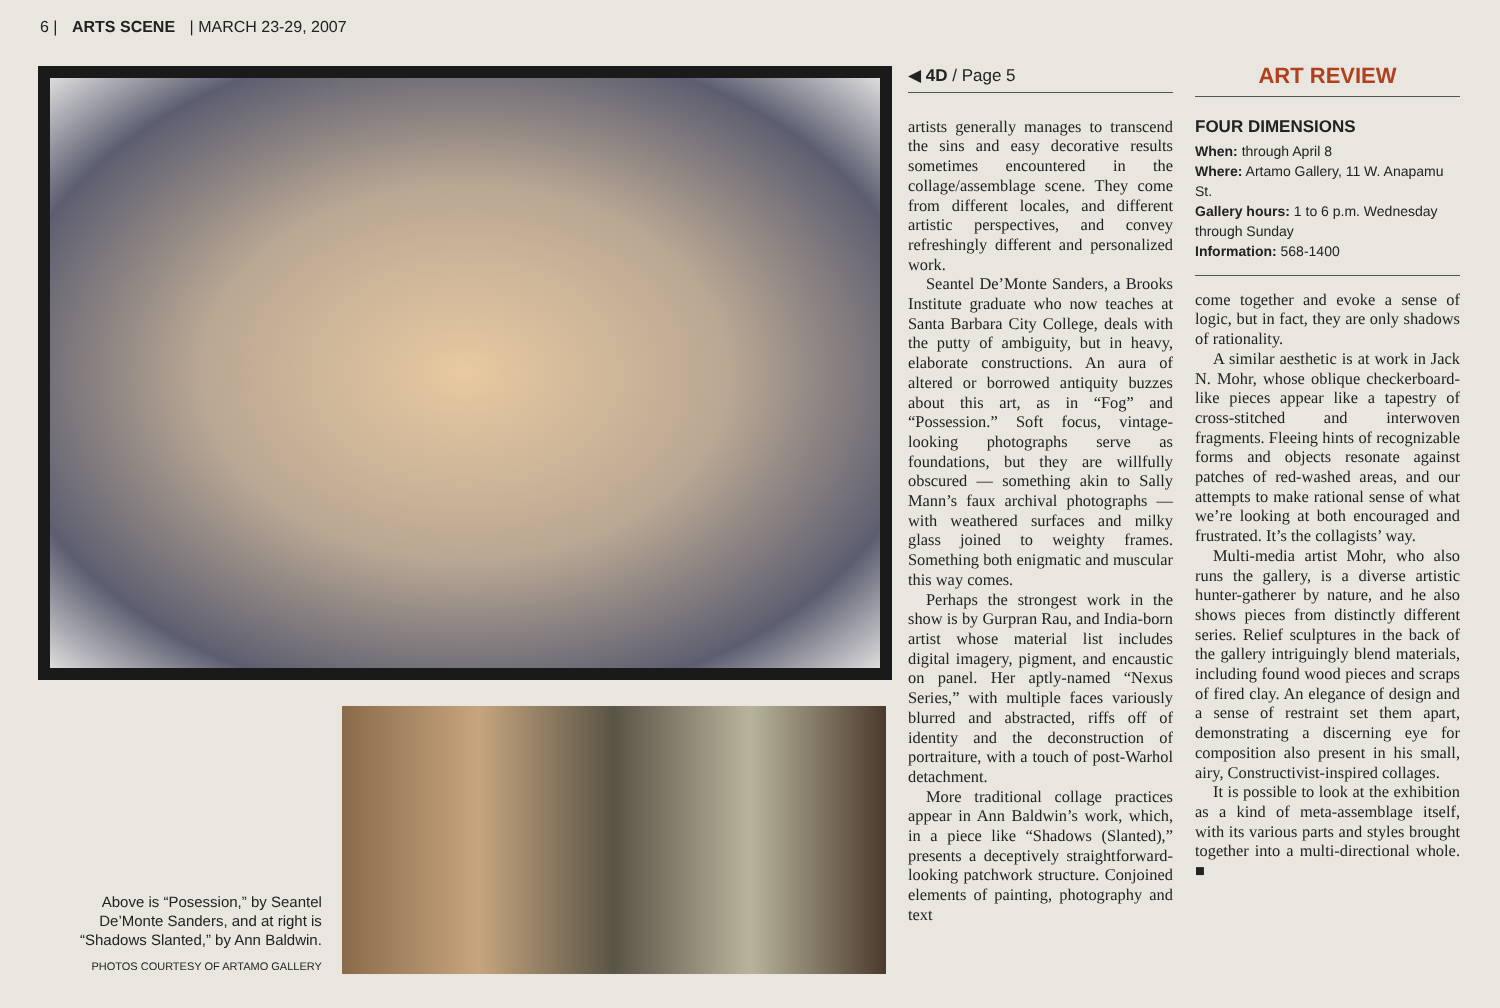6 | ARTS SCENE | MARCH 23-29, 2007
Above is “Posession,” by Seantel De’Monte Sanders, and at right is “Shadows Slanted,” by Ann Baldwin.
PHOTOS COURTESY OF ARTAMO GALLERY
◀ 4D / Page 5
artists generally manages to transcend the sins and easy decorative results sometimes encountered in the collage/assemblage scene. They come from different locales, and different artistic perspectives, and convey refreshingly different and personalized work.
Seantel De’Monte Sanders, a Brooks Institute graduate who now teaches at Santa Barbara City College, deals with the putty of ambiguity, but in heavy, elaborate constructions. An aura of altered or borrowed antiquity buzzes about this art, as in “Fog” and “Possession.” Soft focus, vintage-looking photographs serve as foundations, but they are willfully obscured — something akin to Sally Mann’s faux archival photographs — with weathered surfaces and milky glass joined to weighty frames. Something both enigmatic and muscular this way comes.
Perhaps the strongest work in the show is by Gurpran Rau, and India-born artist whose material list includes digital imagery, pigment, and encaustic on panel. Her aptly-named “Nexus Series,” with multiple faces variously blurred and abstracted, riffs off of identity and the deconstruction of portraiture, with a touch of post-Warhol detachment.
More traditional collage practices appear in Ann Baldwin’s work, which, in a piece like “Shadows (Slanted),” presents a deceptively straightforward-looking patchwork structure. Conjoined elements of painting, photography and text
ART REVIEW
FOUR DIMENSIONS
When: through April 8
Where: Artamo Gallery, 11 W. Anapamu St.
Gallery hours: 1 to 6 p.m. Wednesday through Sunday
Information: 568-1400
come together and evoke a sense of logic, but in fact, they are only shadows of rationality.
A similar aesthetic is at work in Jack N. Mohr, whose oblique checkerboard-like pieces appear like a tapestry of cross-stitched and interwoven fragments. Fleeing hints of recognizable forms and objects resonate against patches of red-washed areas, and our attempts to make rational sense of what we’re looking at both encouraged and frustrated. It’s the collagists’ way.
Multi-media artist Mohr, who also runs the gallery, is a diverse artistic hunter-gatherer by nature, and he also shows pieces from distinctly different series. Relief sculptures in the back of the gallery intriguingly blend materials, including found wood pieces and scraps of fired clay. An elegance of design and a sense of restraint set them apart, demonstrating a discerning eye for composition also present in his small, airy, Constructivist-inspired collages.
It is possible to look at the exhibition as a kind of meta-assemblage itself, with its various parts and styles brought together into a multi-directional whole. ■